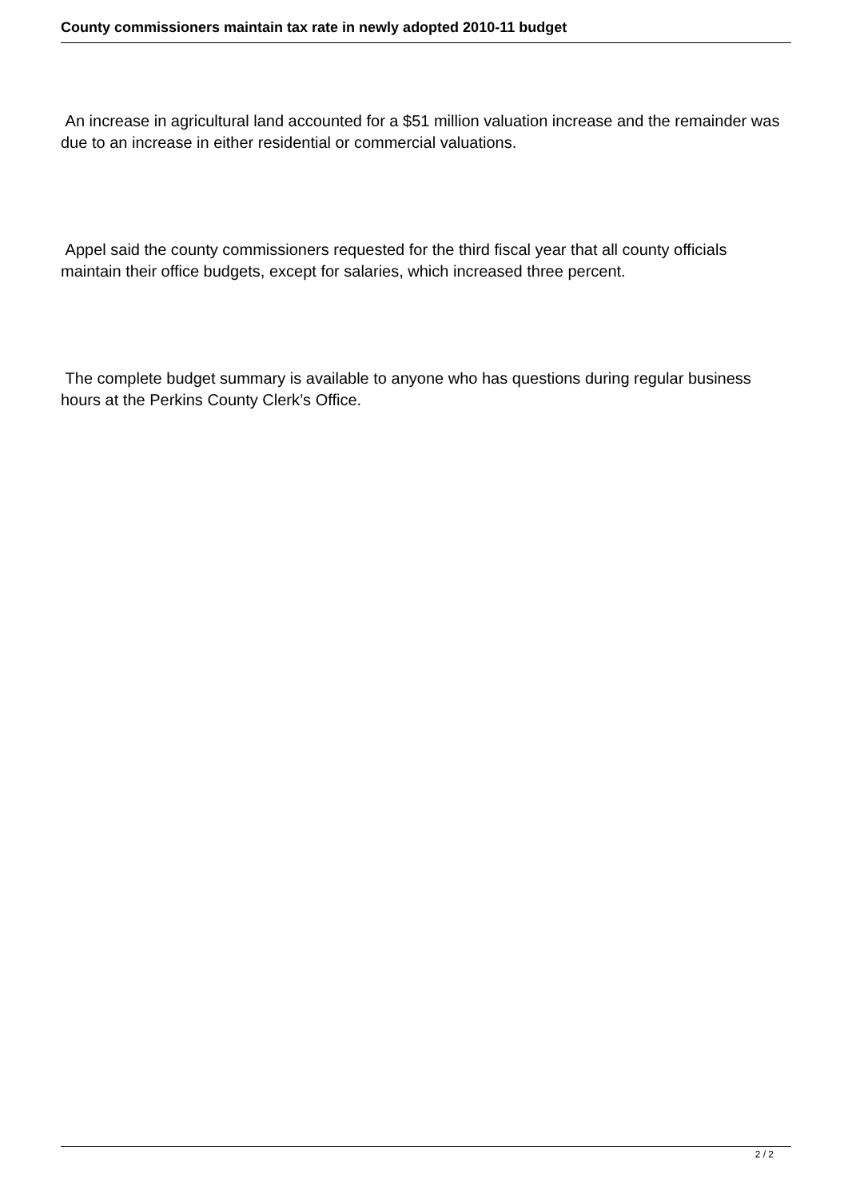County commissioners maintain tax rate in newly adopted 2010-11 budget
An increase in agricultural land accounted for a $51 million valuation increase and the remainder was due to an increase in either residential or commercial valuations.
Appel said the county commissioners requested for the third fiscal year that all county officials maintain their office budgets, except for salaries, which increased three percent.
The complete budget summary is available to anyone who has questions during regular business hours at the Perkins County Clerk’s Office.
2 / 2